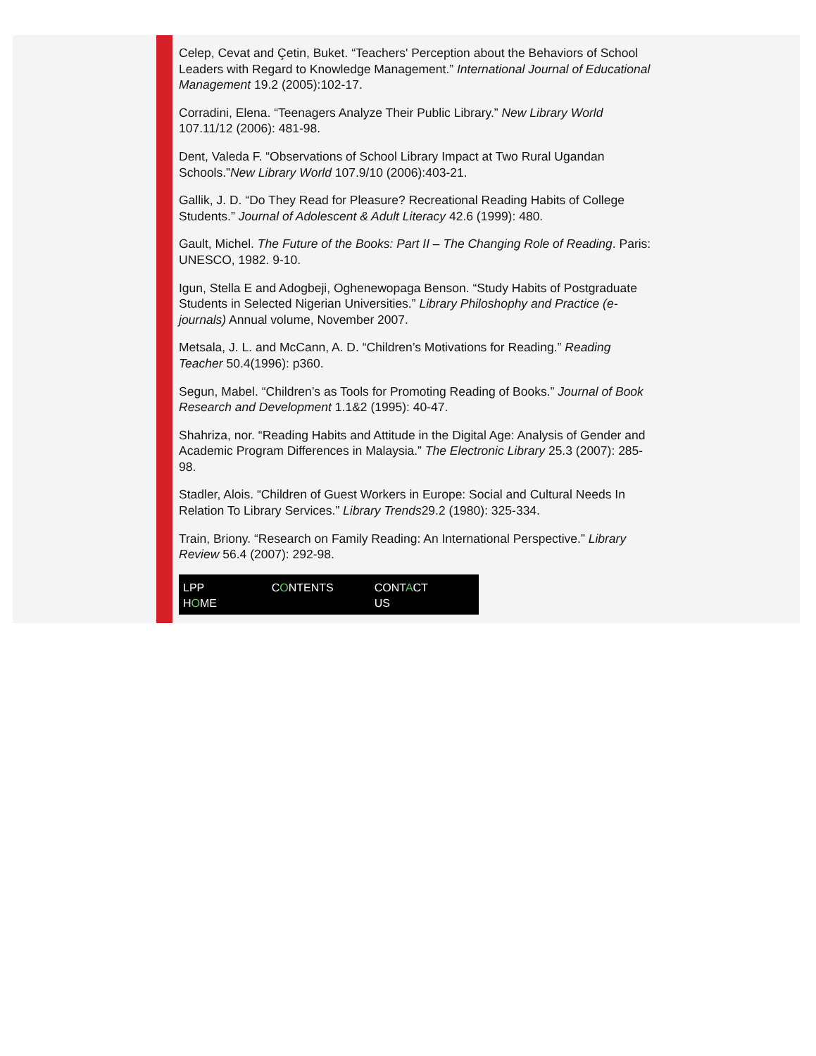Celep, Cevat and Çetin, Buket. “Teachers' Perception about the Behaviors of School Leaders with Regard to Knowledge Management.” International Journal of Educational Management 19.2 (2005):102-17.
Corradini, Elena. “Teenagers Analyze Their Public Library.” New Library World 107.11/12 (2006): 481-98.
Dent, Valeda F. “Observations of School Library Impact at Two Rural Ugandan Schools.”New Library World 107.9/10 (2006):403-21.
Gallik, J. D. “Do They Read for Pleasure? Recreational Reading Habits of College Students.” Journal of Adolescent & Adult Literacy 42.6 (1999): 480.
Gault, Michel. The Future of the Books: Part II – The Changing Role of Reading. Paris: UNESCO, 1982. 9-10.
Igun, Stella E and Adogbeji, Oghenewopaga Benson. “Study Habits of Postgraduate Students in Selected Nigerian Universities.” Library Philoshophy and Practice (e-journals) Annual volume, November 2007.
Metsala, J. L. and McCann, A. D. “Children’s Motivations for Reading.” Reading Teacher 50.4(1996): p360.
Segun, Mabel. “Children’s as Tools for Promoting Reading of Books.” Journal of Book Research and Development 1.1&2 (1995): 40-47.
Shahriza, nor. “Reading Habits and Attitude in the Digital Age: Analysis of Gender and Academic Program Differences in Malaysia.” The Electronic Library 25.3 (2007): 285-98.
Stadler, Alois. “Children of Guest Workers in Europe: Social and Cultural Needs In Relation To Library Services.” Library Trends29.2 (1980): 325-334.
Train, Briony. “Research on Family Reading: An International Perspective.” Library Review 56.4 (2007): 292-98.
LPP HO ME CO NTENTS CONTA CT US